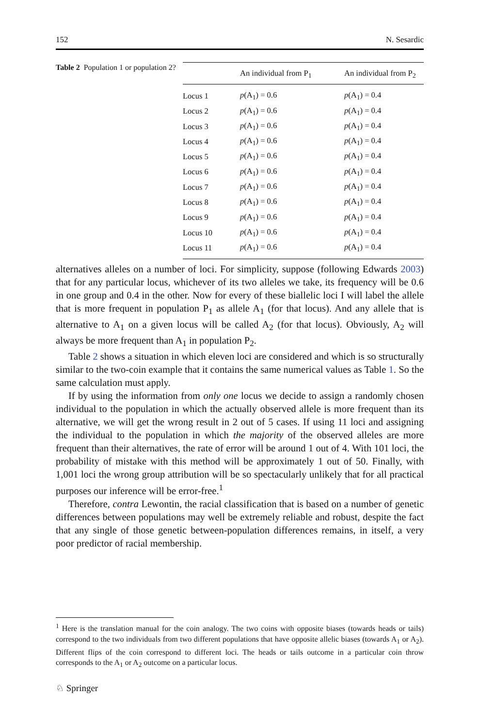152 N. Sesardic
Table 2 Population 1 or population 2?
| | An individual from P<sub>1</sub> | An individual from P<sub>2</sub> |
| --- | --- | --- |
| Locus 1 | p (A<sub>1</sub>) = 0.6 | p (A<sub>1</sub>) = 0.4 |
| Locus 2 | p (A<sub>1</sub>) = 0.6 | p (A<sub>1</sub>) = 0.4 |
| Locus 3 | p (A<sub>1</sub>) = 0.6 | p (A<sub>1</sub>) = 0.4 |
| Locus 4 | p (A<sub>1</sub>) = 0.6 | p (A<sub>1</sub>) = 0.4 |
| Locus 5 | p (A<sub>1</sub>) = 0.6 | p (A<sub>1</sub>) = 0.4 |
| Locus 6 | p (A<sub>1</sub>) = 0.6 | p (A<sub>1</sub>) = 0.4 |
| Locus 7 | p (A<sub>1</sub>) = 0.6 | p (A<sub>1</sub>) = 0.4 |
| Locus 8 | p (A<sub>1</sub>) = 0.6 | p (A<sub>1</sub>) = 0.4 |
| Locus 9 | p (A<sub>1</sub>) = 0.6 | p (A<sub>1</sub>) = 0.4 |
| Locus 10 | p (A<sub>1</sub>) = 0.6 | p (A<sub>1</sub>) = 0.4 |
| Locus 11 | p (A<sub>1</sub>) = 0.6 | p (A<sub>1</sub>) = 0.4 |
alternatives alleles on a number of loci. For simplicity, suppose (following Edwards 2003) that for any particular locus, whichever of its two alleles we take, its frequency will be 0.6 in one group and 0.4 in the other. Now for every of these biallelic loci I will label the allele that is more frequent in population P<sub>1</sub> as allele A<sub>1</sub> (for that locus). And any allele that is alternative to A<sub>1</sub> on a given locus will be called A<sub>2</sub> (for that locus). Obviously, A<sub>2</sub> will always be more frequent than A<sub>1</sub> in population P<sub>2</sub>.
Table 2 shows a situation in which eleven loci are considered and which is so structurally similar to the two-coin example that it contains the same numerical values as Table 1. So the same calculation must apply.
If by using the information from only one locus we decide to assign a randomly chosen individual to the population in which the actually observed allele is more frequent than its alternative, we will get the wrong result in 2 out of 5 cases. If using 11 loci and assigning the individual to the population in which the majority of the observed alleles are more frequent than their alternatives, the rate of error will be around 1 out of 4. With 101 loci, the probability of mistake with this method will be approximately 1 out of 50. Finally, with 1,001 loci the wrong group attribution will be so spectacularly unlikely that for all practical purposes our inference will be error-free.<sup>1</sup>
Therefore, contra Lewontin, the racial classification that is based on a number of genetic differences between populations may well be extremely reliable and robust, despite the fact that any single of those genetic between-population differences remains, in itself, a very poor predictor of racial membership.
<sup>1</sup> Here is the translation manual for the coin analogy. The two coins with opposite biases (towards heads or tails) correspond to the two individuals from two different populations that have opposite allelic biases (towards A<sub>1</sub> or A<sub>2</sub>). Different flips of the coin correspond to different loci. The heads or tails outcome in a particular coin throw corresponds to the A<sub>1</sub> or A<sub>2</sub> outcome on a particular locus.
♘ Springer